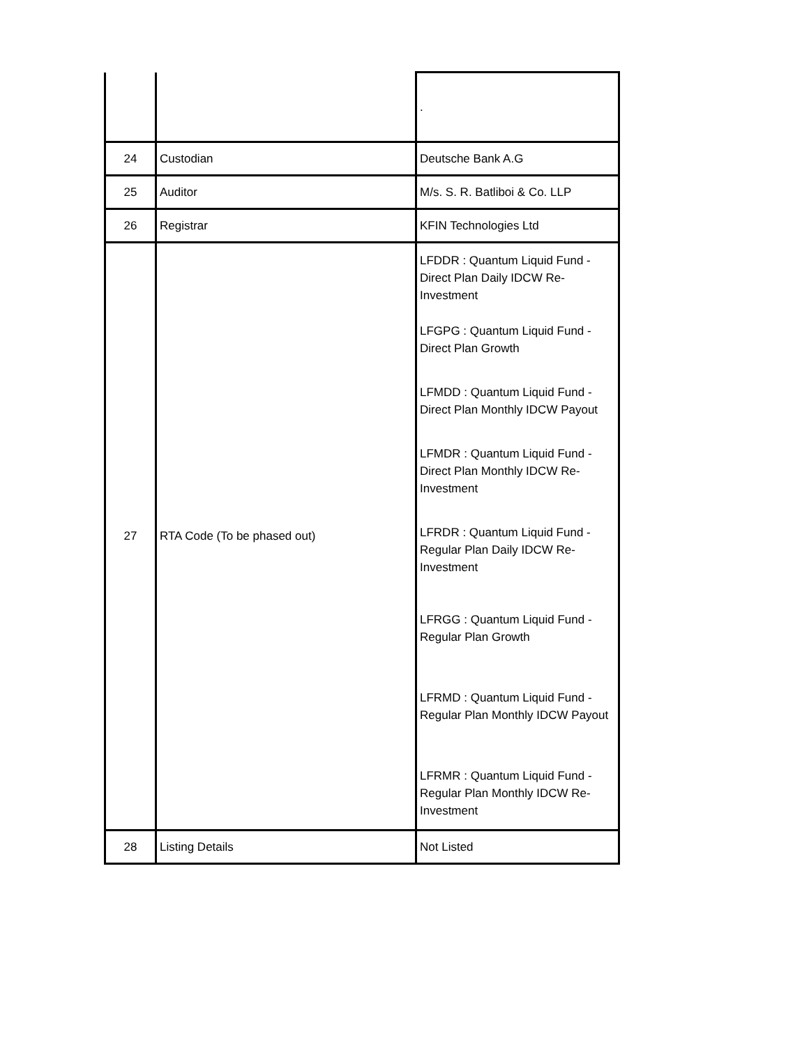| | | . |
| 24 | Custodian | Deutsche Bank A.G |
| 25 | Auditor | M/s. S. R. Batliboi & Co. LLP |
| 26 | Registrar | KFIN Technologies Ltd |
| 27 | RTA Code (To be phased out) | LFDDR : Quantum Liquid Fund - Direct Plan Daily IDCW Re-Investment LFGPG : Quantum Liquid Fund - Direct Plan Growth LFMDD : Quantum Liquid Fund - Direct Plan Monthly IDCW Payout LFMDR : Quantum Liquid Fund - Direct Plan Monthly IDCW Re-Investment LFRDR : Quantum Liquid Fund - Regular Plan Daily IDCW Re-Investment LFRGG : Quantum Liquid Fund - Regular Plan Growth LFRMD : Quantum Liquid Fund - Regular Plan Monthly IDCW Payout LFRMR : Quantum Liquid Fund - Regular Plan Monthly IDCW Re-Investment |
| 28 | Listing Details | Not Listed |